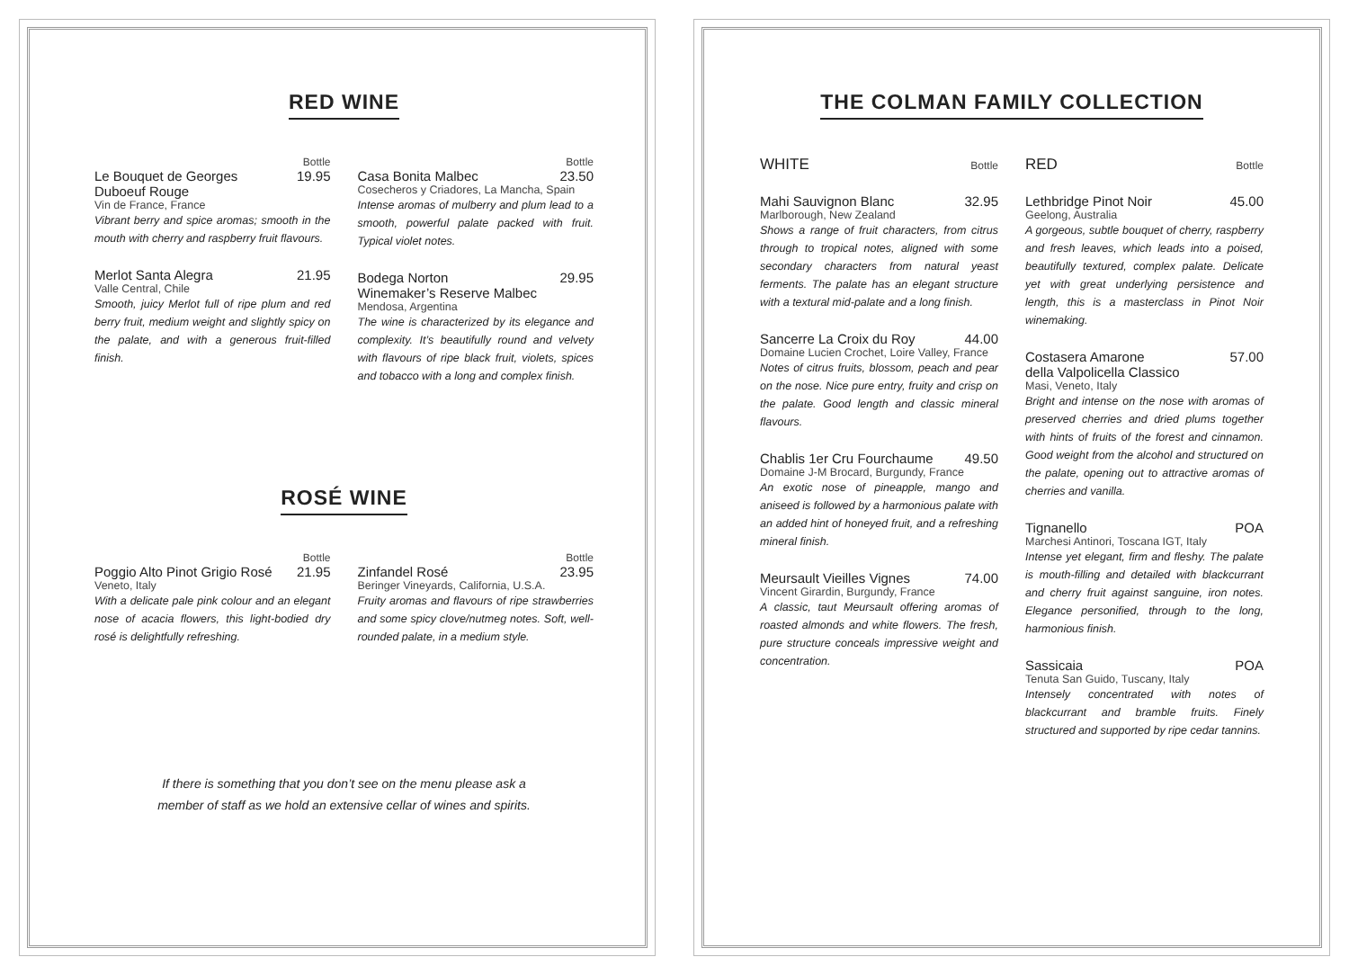RED WINE
Bottle
Le Bouquet de Georges
Duboeuf Rouge 19.95
Vin de France, France
Vibrant berry and spice aromas; smooth in the mouth with cherry and raspberry fruit flavours.
Merlot Santa Alegra 21.95
Valle Central, Chile
Smooth, juicy Merlot full of ripe plum and red berry fruit, medium weight and slightly spicy on the palate, and with a generous fruit-filled finish.
Bottle
Casa Bonita Malbec 23.50
Cosecheros y Criadores, La Mancha, Spain
Intense aromas of mulberry and plum lead to a smooth, powerful palate packed with fruit. Typical violet notes.
Bodega Norton
Winemaker’s Reserve Malbec 29.95
Mendosa, Argentina
The wine is characterized by its elegance and complexity. It’s beautifully round and velvety with flavours of ripe black fruit, violets, spices and tobacco with a long and complex finish.
ROSÉ WINE
Bottle
Poggio Alto Pinot Grigio Rosé 21.95
Veneto, Italy
With a delicate pale pink colour and an elegant nose of acacia flowers, this light-bodied dry rosé is delightfully refreshing.
Bottle
Zinfandel Rosé 23.95
Beringer Vineyards, California, U.S.A.
Fruity aromas and flavours of ripe strawberries and some spicy clove/nutmeg notes. Soft, well-rounded palate, in a medium style.
If there is something that you don’t see on the menu please ask a
member of staff as we hold an extensive cellar of wines and spirits.
THE COLMAN FAMILY COLLECTION
WHITE Bottle
Mahi Sauvignon Blanc 32.95
Marlborough, New Zealand
Shows a range of fruit characters, from citrus through to tropical notes, aligned with some secondary characters from natural yeast ferments. The palate has an elegant structure with a textural mid-palate and a long finish.
Sancerre La Croix du Roy 44.00
Domaine Lucien Crochet, Loire Valley, France
Notes of citrus fruits, blossom, peach and pear on the nose. Nice pure entry, fruity and crisp on the palate. Good length and classic mineral flavours.
Chablis 1er Cru Fourchaume 49.50
Domaine J-M Brocard, Burgundy, France
An exotic nose of pineapple, mango and aniseed is followed by a harmonious palate with an added hint of honeyed fruit, and a refreshing mineral finish.
Meursault Vieilles Vignes 74.00
Vincent Girardin, Burgundy, France
A classic, taut Meursault offering aromas of roasted almonds and white flowers. The fresh, pure structure conceals impressive weight and concentration.
RED Bottle
Lethbridge Pinot Noir 45.00
Geelong, Australia
A gorgeous, subtle bouquet of cherry, raspberry and fresh leaves, which leads into a poised, beautifully textured, complex palate. Delicate yet with great underlying persistence and length, this is a masterclass in Pinot Noir winemaking.
Costasera Amarone
della Valpolicella Classico 57.00
Masi, Veneto, Italy
Bright and intense on the nose with aromas of preserved cherries and dried plums together with hints of fruits of the forest and cinnamon. Good weight from the alcohol and structured on the palate, opening out to attractive aromas of cherries and vanilla.
Tignanello POA
Marchesi Antinori, Toscana IGT, Italy
Intense yet elegant, firm and fleshy. The palate is mouth-filling and detailed with blackcurrant and cherry fruit against sanguine, iron notes. Elegance personified, through to the long, harmonious finish.
Sassicaia POA
Tenuta San Guido, Tuscany, Italy
Intensely concentrated with notes of blackcurrant and bramble fruits. Finely structured and supported by ripe cedar tannins.